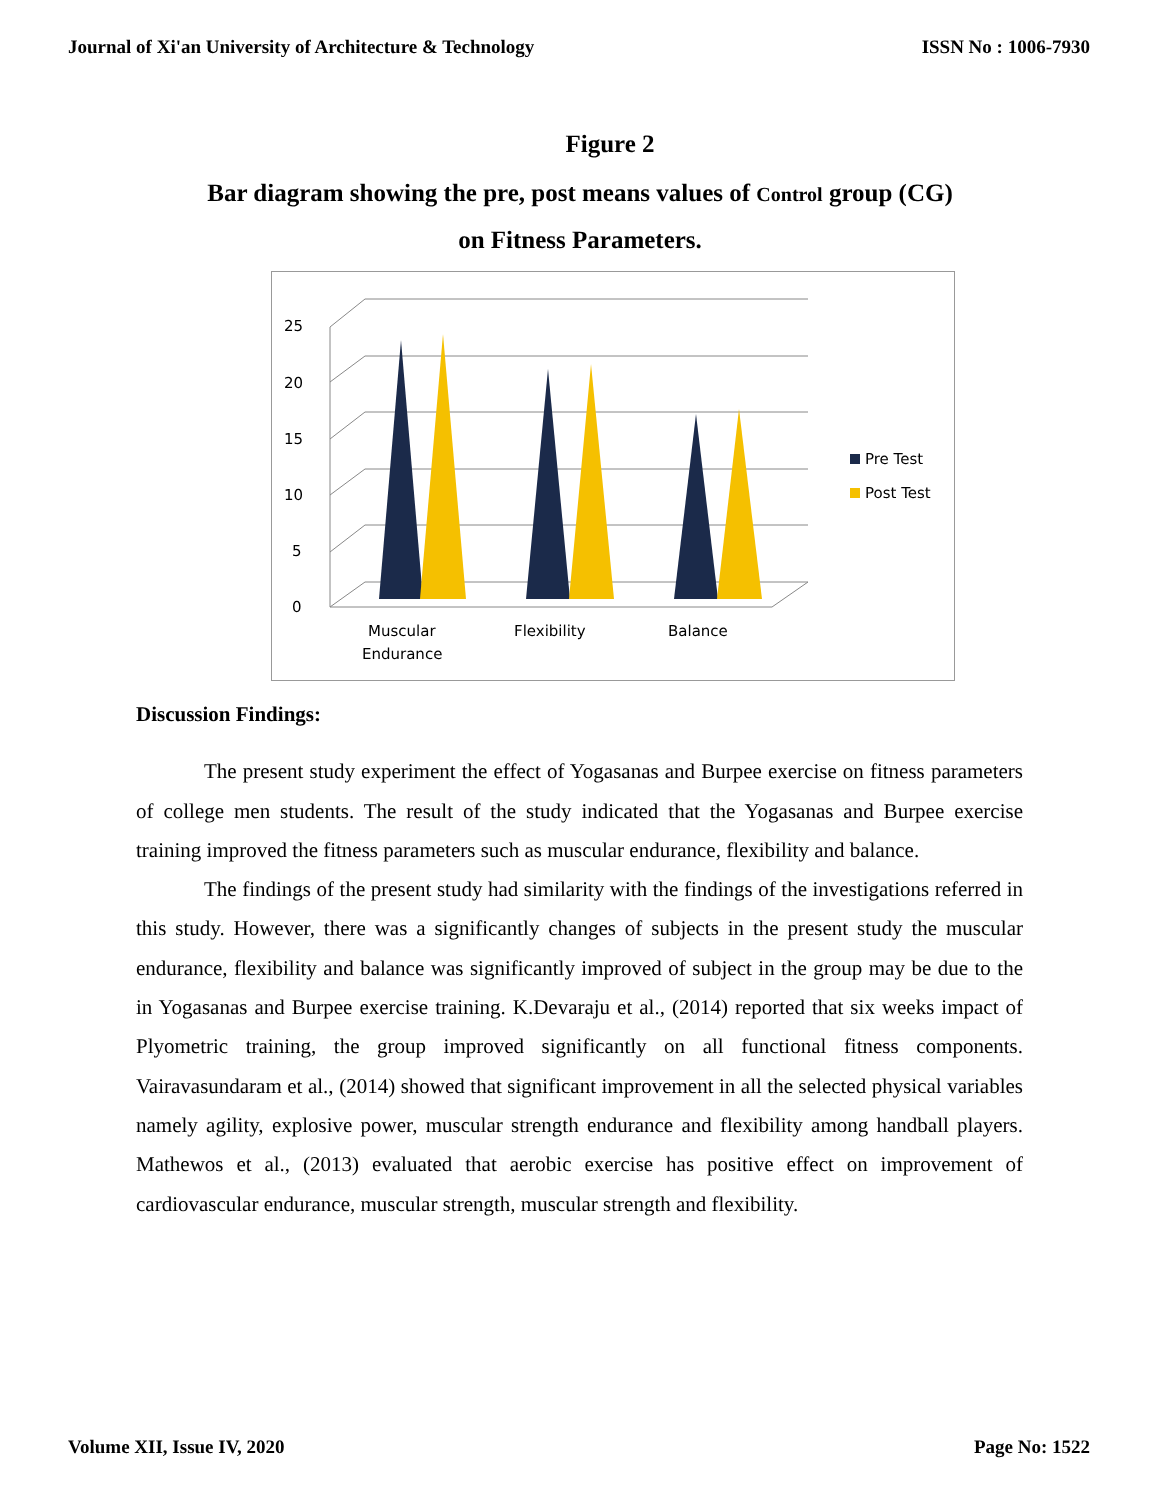Journal of Xi'an University of Architecture & Technology ISSN No : 1006-7930
Figure 2
Bar diagram showing the pre, post means values of Control group (CG)
on Fitness Parameters.
0
5
10
15
20
25
Muscular
Endurance
Flexibility
Balance
Pre Test
Post Test
Discussion Findings:
The present study experiment the effect of Yogasanas and Burpee exercise on fitness parameters of college men students. The result of the study indicated that the Yogasanas and Burpee exercise training improved the fitness parameters such as muscular endurance, flexibility and balance.
The findings of the present study had similarity with the findings of the investigations referred in this study. However, there was a significantly changes of subjects in the present study the muscular endurance, flexibility and balance was significantly improved of subject in the group may be due to the in Yogasanas and Burpee exercise training. K.Devaraju et al., (2014) reported that six weeks impact of Plyometric training, the group improved significantly on all functional fitness components. Vairavasundaram et al., (2014) showed that significant improvement in all the selected physical variables namely agility, explosive power, muscular strength endurance and flexibility among handball players. Mathewos et al., (2013) evaluated that aerobic exercise has positive effect on improvement of cardiovascular endurance, muscular strength, muscular strength and flexibility.
Volume XII, Issue IV, 2020 Page No: 1522